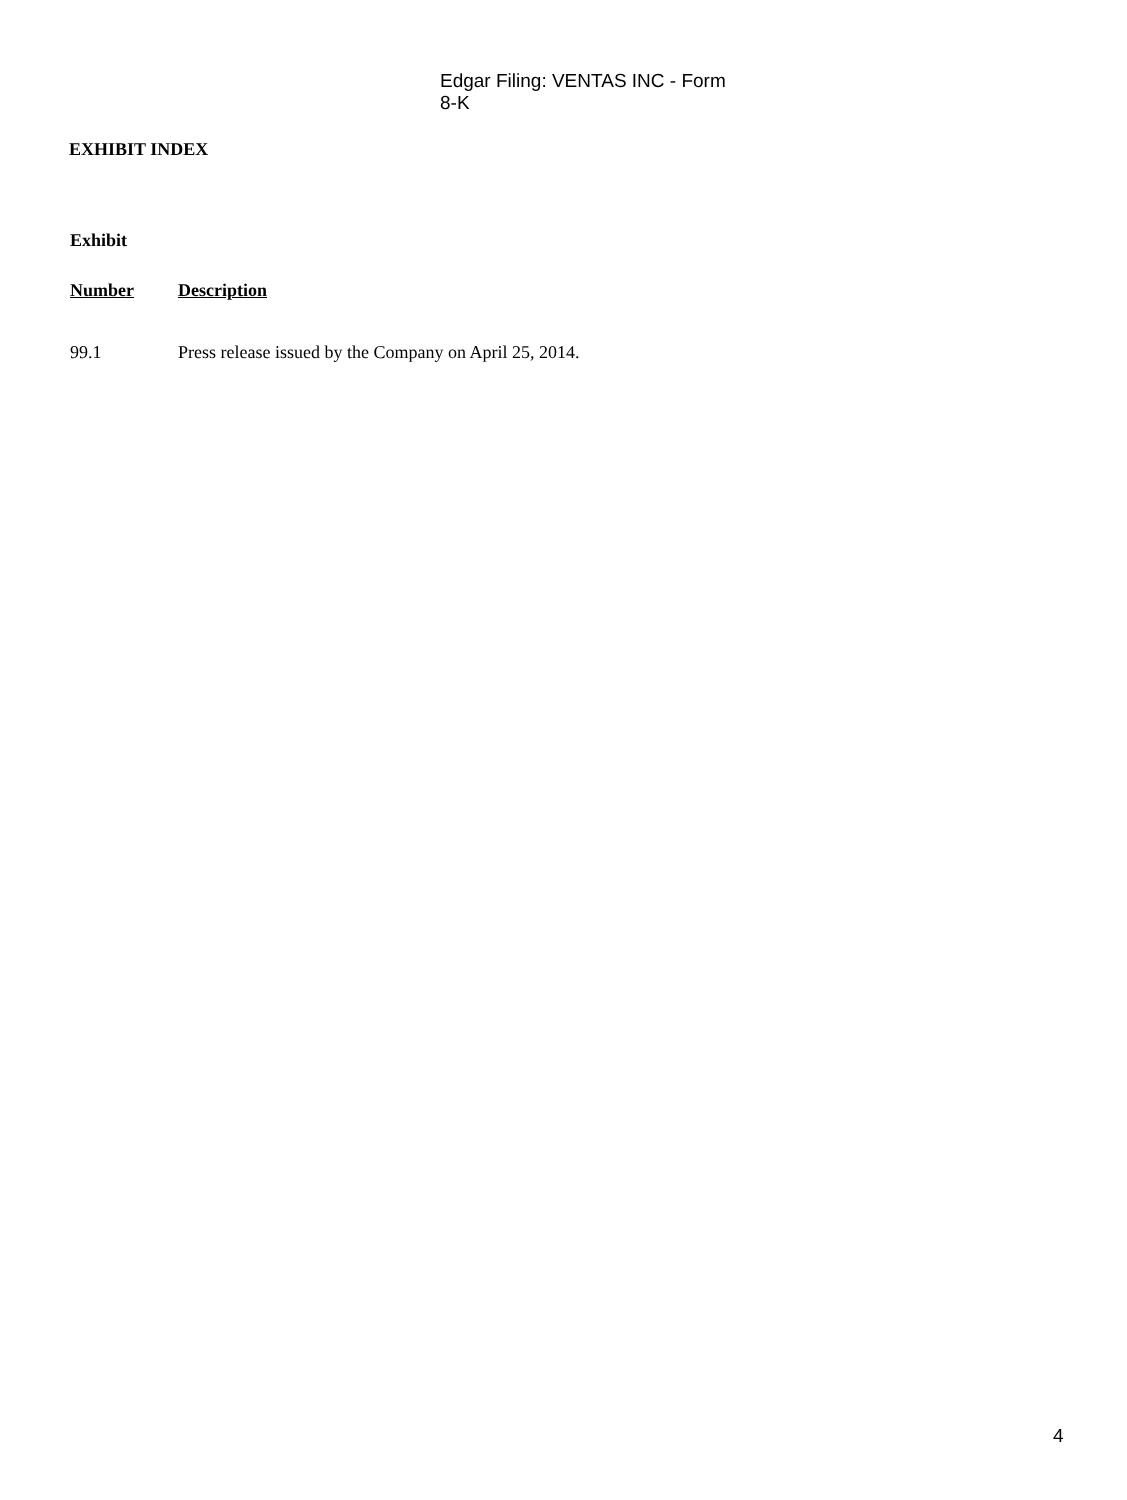Edgar Filing: VENTAS INC - Form 8-K
EXHIBIT INDEX
| Exhibit | |
| --- | --- |
| Number | Description |
| 99.1 | Press release issued by the Company on April 25, 2014. |
4